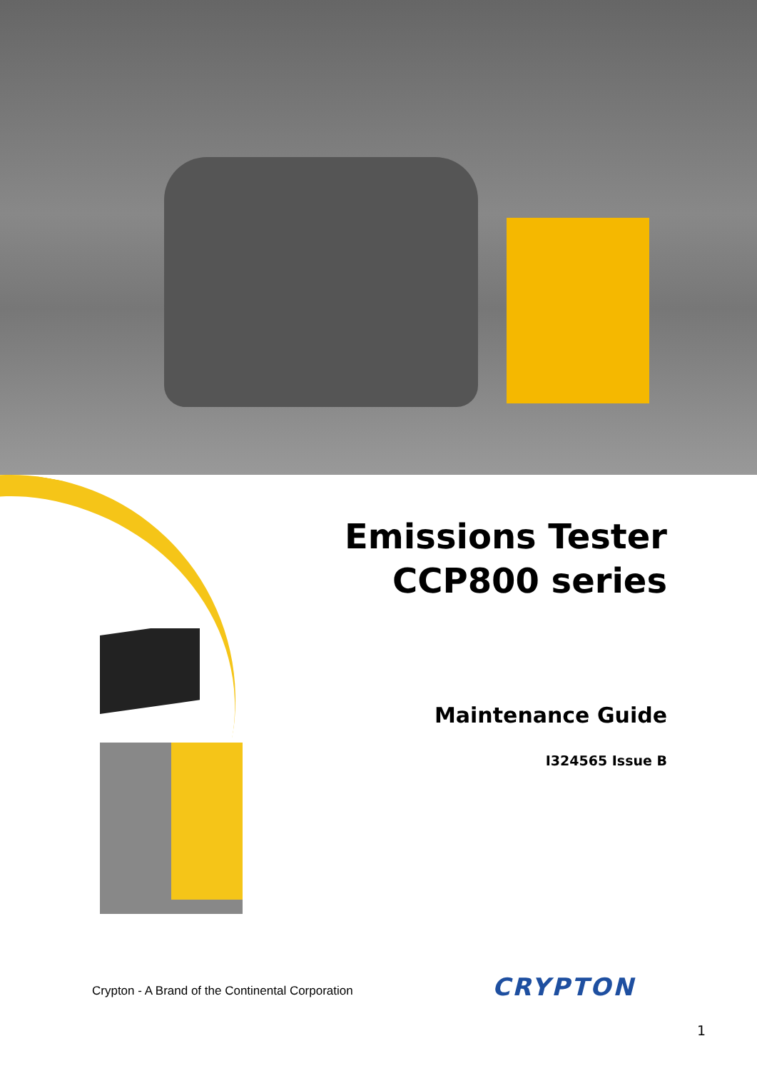Emissions Tester
CCP800 series
Maintenance Guide
I324565 Issue B
Crypton - A Brand of the Continental Corporation
CRYPTON
1